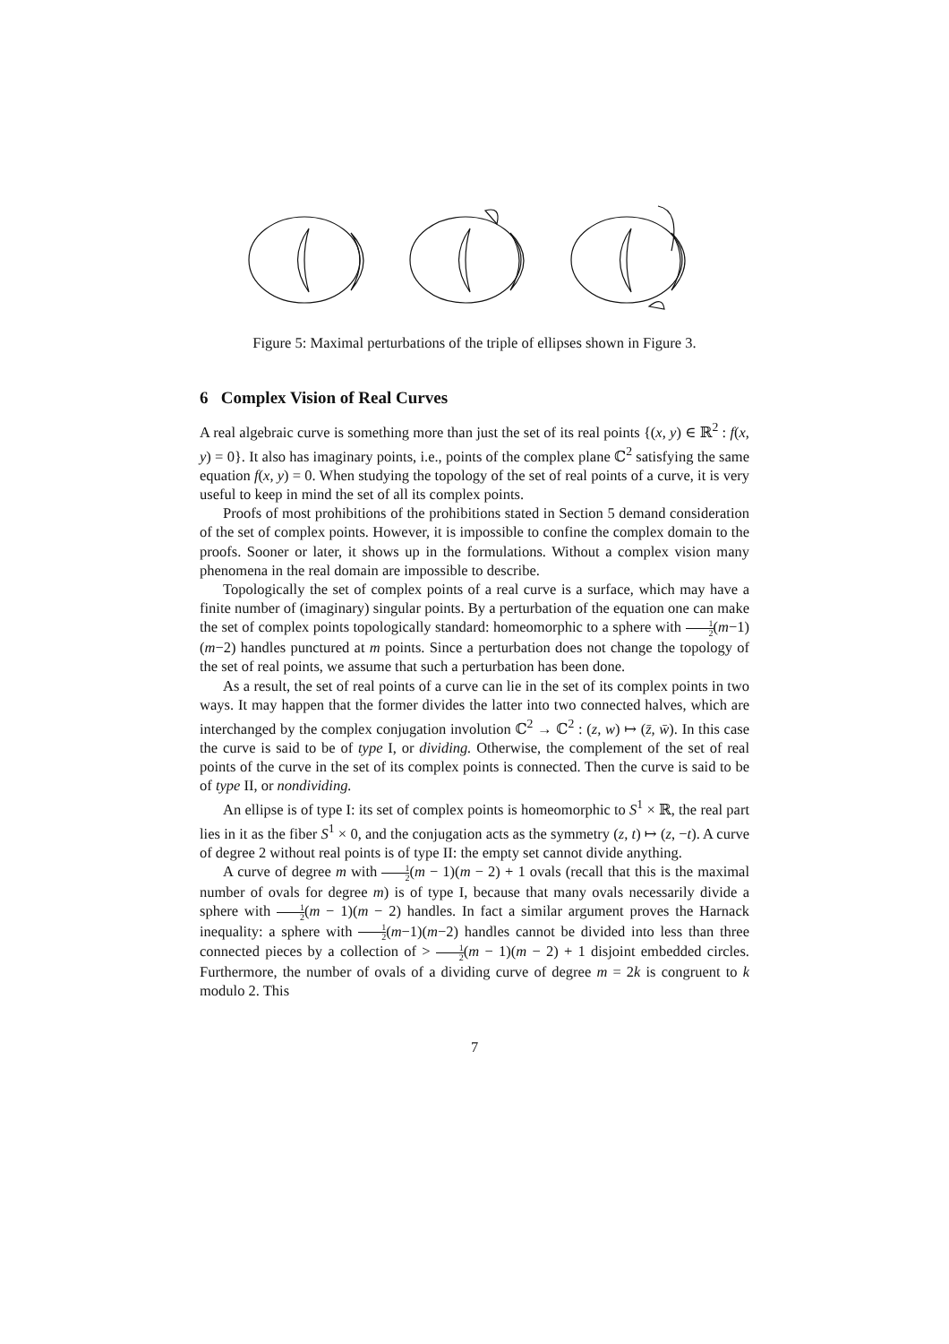Figure 5: Maximal perturbations of the triple of ellipses shown in Figure 3.
6 Complex Vision of Real Curves
A real algebraic curve is something more than just the set of its real points {(x, y) ∈ ℝ<sup>2</sup> : f(x, y) = 0}. It also has imaginary points, i.e., points of the complex plane ℂ<sup>2</sup> satisfying the same equation f(x, y) = 0. When studying the topology of the set of real points of a curve, it is very useful to keep in mind the set of all its complex points.
Proofs of most prohibitions of the prohibitions stated in Section 5 demand consideration of the set of complex points. However, it is impossible to confine the complex domain to the proofs. Sooner or later, it shows up in the formulations. Without a complex vision many phenomena in the real domain are impossible to describe.
Topologically the set of complex points of a real curve is a surface, which may have a finite number of (imaginary) singular points. By a perturbation of the equation one can make the set of complex points topologically standard: homeomorphic to a sphere with 1 2(m−1)(m−2) handles punctured at m points. Since a perturbation does not change the topology of the set of real points, we assume that such a perturbation has been done.
As a result, the set of real points of a curve can lie in the set of its complex points in two ways. It may happen that the former divides the latter into two connected halves, which are interchanged by the complex conjugation involution ℂ<sup>2</sup> → ℂ<sup>2</sup> : (z, w) ↦ (z̄, w̄). In this case the curve is said to be of type I, or dividing. Otherwise, the complement of the set of real points of the curve in the set of its complex points is connected. Then the curve is said to be of type II, or nondividing.
An ellipse is of type I: its set of complex points is homeomorphic to S<sup>1</sup> × ℝ, the real part lies in it as the fiber S<sup>1</sup> × 0, and the conjugation acts as the symmetry (z, t) ↦ (z, −t). A curve of degree 2 without real points is of type II: the empty set cannot divide anything.
A curve of degree m with 1 2(m − 1)(m − 2) + 1 ovals (recall that this is the maximal number of ovals for degree m) is of type I, because that many ovals necessarily divide a sphere with 1 2(m − 1)(m − 2) handles. In fact a similar argument proves the Harnack inequality: a sphere with 1 2(m−1)(m−2) handles cannot be divided into less than three connected pieces by a collection of > 1 2(m − 1)(m − 2) + 1 disjoint embedded circles. Furthermore, the number of ovals of a dividing curve of degree m = 2k is congruent to k modulo 2. This
7